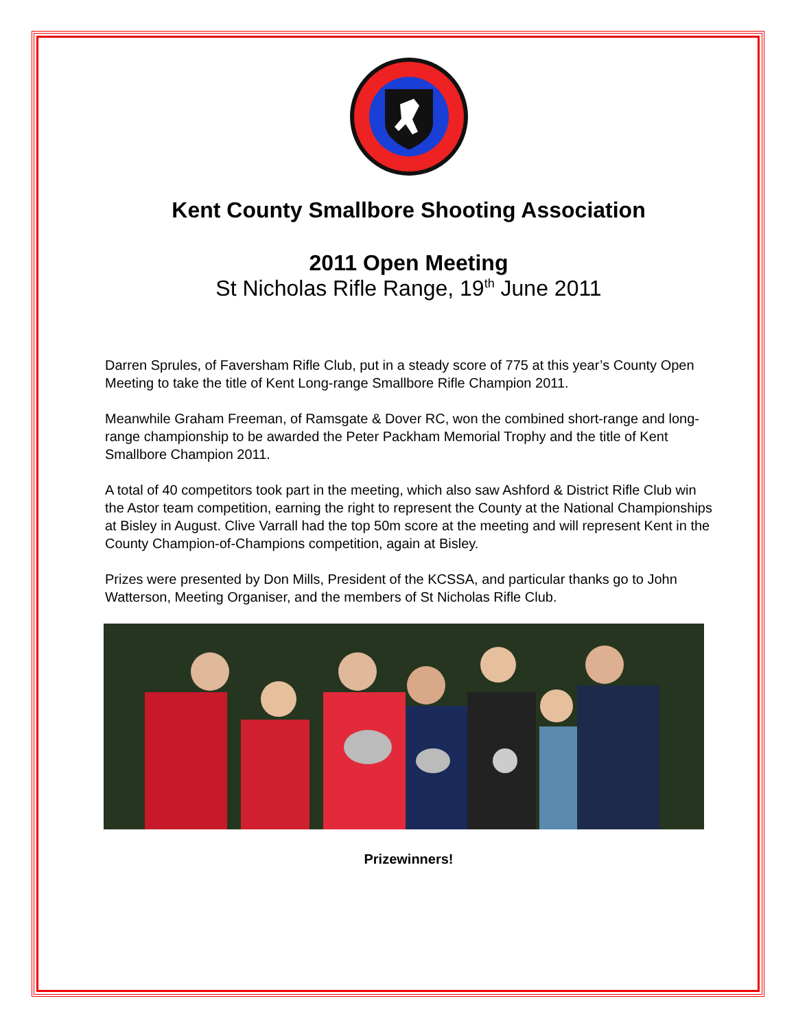Kent County Smallbore Shooting Association
2011 Open Meeting
St Nicholas Rifle Range, 19<sup>th</sup> June 2011
Darren Sprules, of Faversham Rifle Club, put in a steady score of 775 at this year’s County Open Meeting to take the title of Kent Long-range Smallbore Rifle Champion 2011.
Meanwhile Graham Freeman, of Ramsgate & Dover RC, won the combined short-range and long-range championship to be awarded the Peter Packham Memorial Trophy and the title of Kent Smallbore Champion 2011.
A total of 40 competitors took part in the meeting, which also saw Ashford & District Rifle Club win the Astor team competition, earning the right to represent the County at the National Championships at Bisley in August. Clive Varrall had the top 50m score at the meeting and will represent Kent in the County Champion-of-Champions competition, again at Bisley.
Prizes were presented by Don Mills, President of the KCSSA, and particular thanks go to John Watterson, Meeting Organiser, and the members of St Nicholas Rifle Club.
Prizewinners!